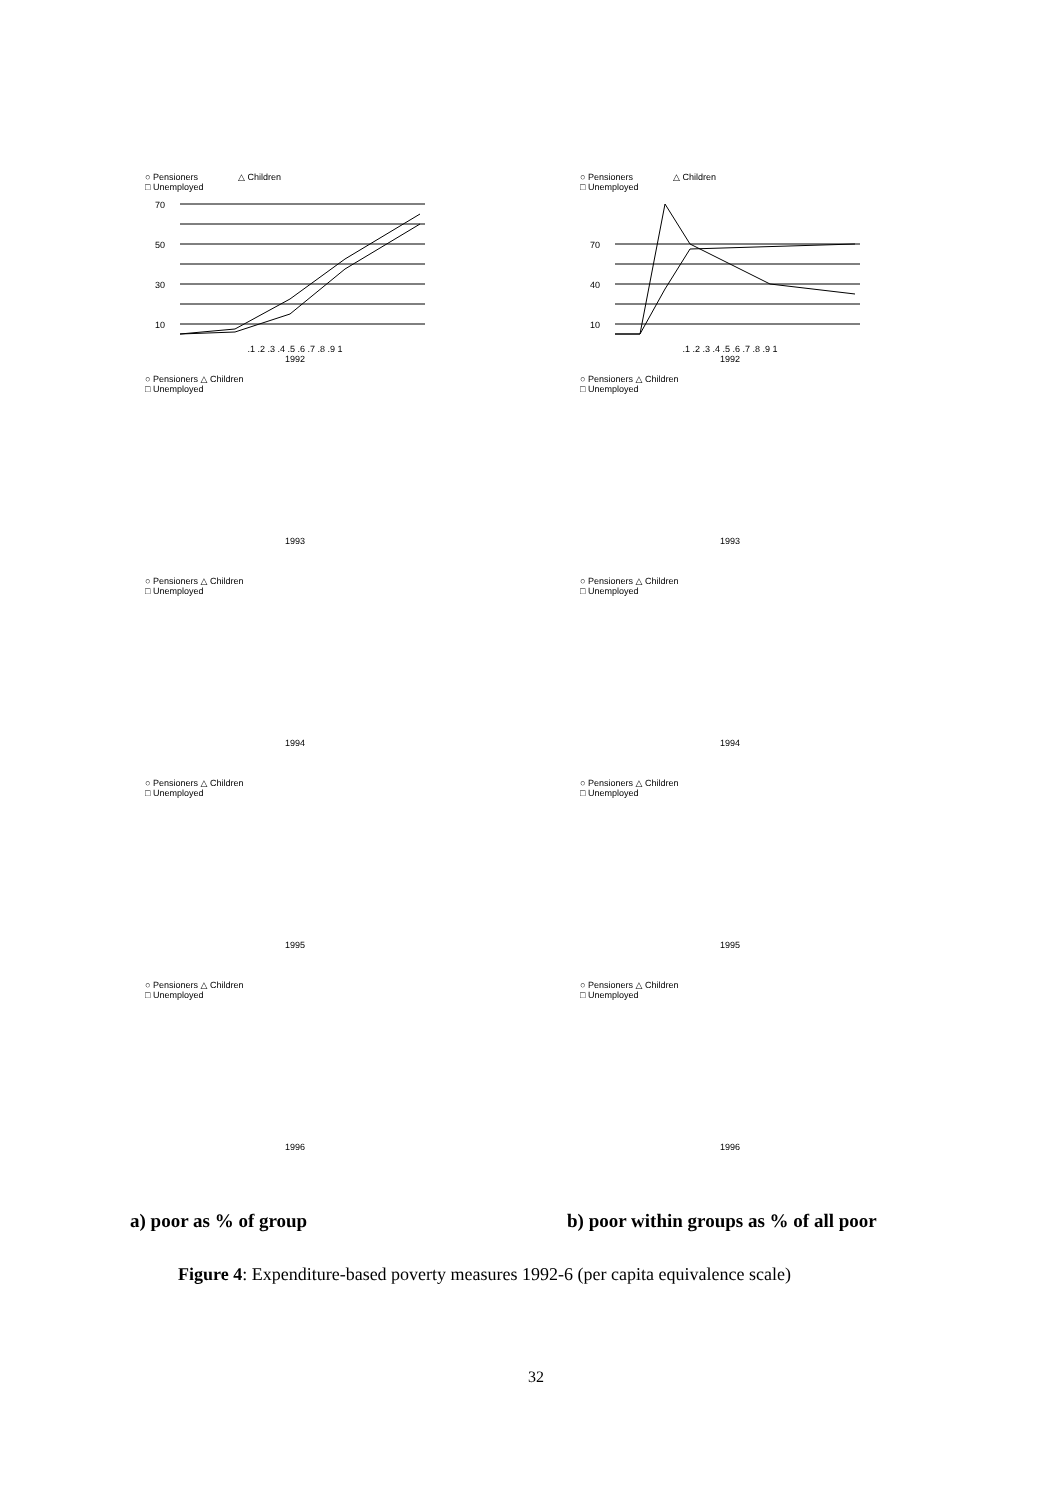○ Pensioners △ Children
□ Unemployed
70
50
30
10
.1 .2 .3 .4 .5 .6 .7 .8 .9 1
1992
○ Pensioners △ Children
□ Unemployed
70
40
10
.1 .2 .3 .4 .5 .6 .7 .8 .9 1
1992
○ Pensioners △ Children
□ Unemployed
1993
○ Pensioners △ Children
□ Unemployed
1993
○ Pensioners △ Children
□ Unemployed
1994
○ Pensioners △ Children
□ Unemployed
1994
○ Pensioners △ Children
□ Unemployed
1995
○ Pensioners △ Children
□ Unemployed
1995
○ Pensioners △ Children
□ Unemployed
1996
○ Pensioners △ Children
□ Unemployed
1996
a) poor as % of group
b) poor within groups as % of all poor
Figure 4: Expenditure-based poverty measures 1992-6 (per capita equivalence scale)
32